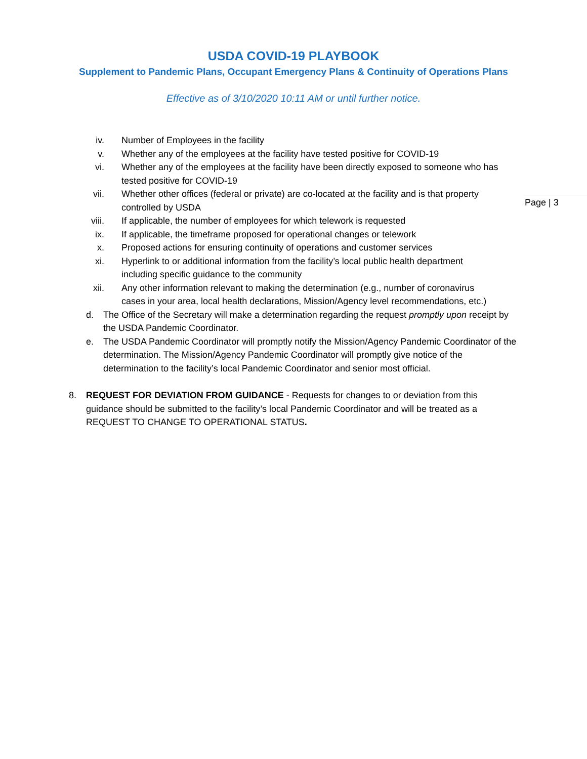USDA COVID-19 PLAYBOOK
Supplement to Pandemic Plans, Occupant Emergency Plans & Continuity of Operations Plans
Effective as of 3/10/2020 10:11 AM or until further notice.
Page | 3
iv. Number of Employees in the facility
v. Whether any of the employees at the facility have tested positive for COVID-19
vi. Whether any of the employees at the facility have been directly exposed to someone who has tested positive for COVID-19
vii. Whether other offices (federal or private) are co-located at the facility and is that property controlled by USDA
viii. If applicable, the number of employees for which telework is requested
ix. If applicable, the timeframe proposed for operational changes or telework
x. Proposed actions for ensuring continuity of operations and customer services
xi. Hyperlink to or additional information from the facility’s local public health department including specific guidance to the community
xii. Any other information relevant to making the determination (e.g., number of coronavirus cases in your area, local health declarations, Mission/Agency level recommendations, etc.)
d. The Office of the Secretary will make a determination regarding the request promptly upon receipt by the USDA Pandemic Coordinator.
e. The USDA Pandemic Coordinator will promptly notify the Mission/Agency Pandemic Coordinator of the determination. The Mission/Agency Pandemic Coordinator will promptly give notice of the determination to the facility’s local Pandemic Coordinator and senior most official.
8. REQUEST FOR DEVIATION FROM GUIDANCE - Requests for changes to or deviation from this guidance should be submitted to the facility’s local Pandemic Coordinator and will be treated as a REQUEST TO CHANGE TO OPERATIONAL STATUS.